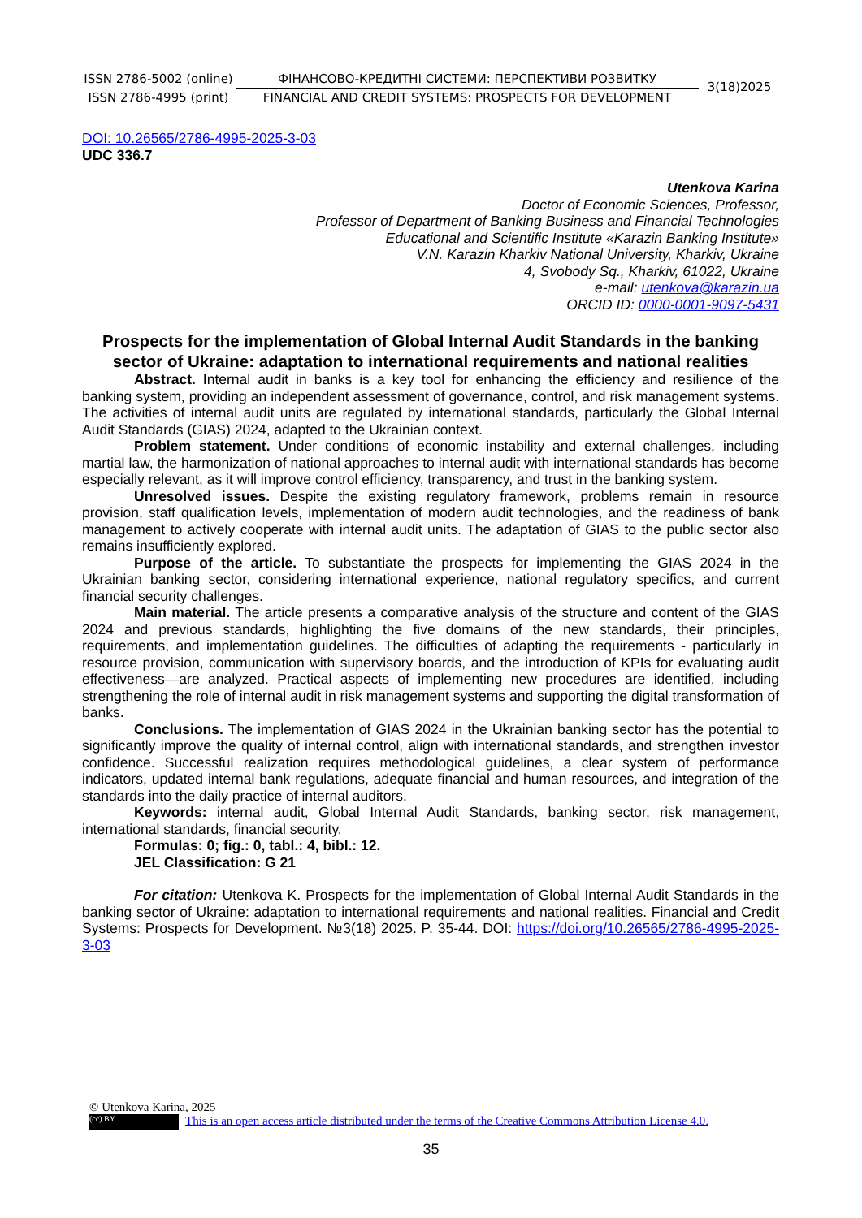ISSN 2786-5002 (online)
ISSN 2786-4995 (print)
ФІНАНСОВО-КРЕДИТНІ СИСТЕМИ: ПЕРСПЕКТИВИ РОЗВИТКУ
FINANCIAL AND CREDIT SYSTEMS: PROSPECTS FOR DEVELOPMENT
3(18)2025
DOI: 10.26565/2786-4995-2025-3-03
UDC 336.7
Utenkova Karina
Doctor of Economic Sciences, Professor,
Professor of Department of Banking Business and Financial Technologies
Educational and Scientific Institute «Karazin Banking Institute»
V.N. Karazin Kharkiv National University, Kharkiv, Ukraine
4, Svobody Sq., Kharkiv, 61022, Ukraine
e-mail: utenkova@karazin.ua
ORCID ID: 0000-0001-9097-5431
Prospects for the implementation of Global Internal Audit Standards in the banking sector of Ukraine: adaptation to international requirements and national realities
Abstract. Internal audit in banks is a key tool for enhancing the efficiency and resilience of the banking system, providing an independent assessment of governance, control, and risk management systems. The activities of internal audit units are regulated by international standards, particularly the Global Internal Audit Standards (GIAS) 2024, adapted to the Ukrainian context.
Problem statement. Under conditions of economic instability and external challenges, including martial law, the harmonization of national approaches to internal audit with international standards has become especially relevant, as it will improve control efficiency, transparency, and trust in the banking system.
Unresolved issues. Despite the existing regulatory framework, problems remain in resource provision, staff qualification levels, implementation of modern audit technologies, and the readiness of bank management to actively cooperate with internal audit units. The adaptation of GIAS to the public sector also remains insufficiently explored.
Purpose of the article. To substantiate the prospects for implementing the GIAS 2024 in the Ukrainian banking sector, considering international experience, national regulatory specifics, and current financial security challenges.
Main material. The article presents a comparative analysis of the structure and content of the GIAS 2024 and previous standards, highlighting the five domains of the new standards, their principles, requirements, and implementation guidelines. The difficulties of adapting the requirements - particularly in resource provision, communication with supervisory boards, and the introduction of KPIs for evaluating audit effectiveness—are analyzed. Practical aspects of implementing new procedures are identified, including strengthening the role of internal audit in risk management systems and supporting the digital transformation of banks.
Conclusions. The implementation of GIAS 2024 in the Ukrainian banking sector has the potential to significantly improve the quality of internal control, align with international standards, and strengthen investor confidence. Successful realization requires methodological guidelines, a clear system of performance indicators, updated internal bank regulations, adequate financial and human resources, and integration of the standards into the daily practice of internal auditors.
Keywords: internal audit, Global Internal Audit Standards, banking sector, risk management, international standards, financial security.
Formulas: 0; fig.: 0, tabl.: 4, bibl.: 12.
JEL Classification: G 21
For citation: Utenkova K. Prospects for the implementation of Global Internal Audit Standards in the banking sector of Ukraine: adaptation to international requirements and national realities. Financial and Credit Systems: Prospects for Development. №3(18) 2025. P. 35-44. DOI: https://doi.org/10.26565/2786-4995-2025-3-03
© Utenkova Karina, 2025
(cc) BY This is an open access article distributed under the terms of the Creative Commons Attribution License 4.0.
35